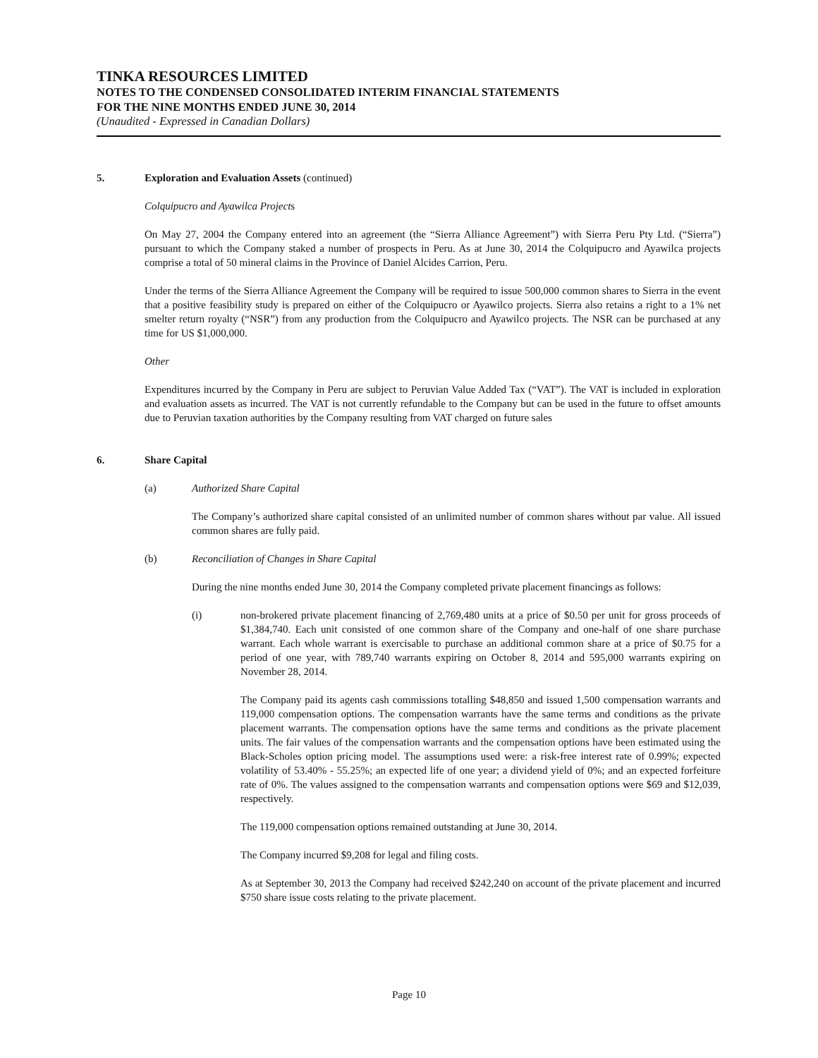TINKA RESOURCES LIMITED
NOTES TO THE CONDENSED CONSOLIDATED INTERIM FINANCIAL STATEMENTS
FOR THE NINE MONTHS ENDED JUNE 30, 2014
(Unaudited - Expressed in Canadian Dollars)
5. Exploration and Evaluation Assets (continued)
Colquipucro and Ayawilca Projects
On May 27, 2004 the Company entered into an agreement (the “Sierra Alliance Agreement”) with Sierra Peru Pty Ltd. (“Sierra”) pursuant to which the Company staked a number of prospects in Peru. As at June 30, 2014 the Colquipucro and Ayawilca projects comprise a total of 50 mineral claims in the Province of Daniel Alcides Carrion, Peru.
Under the terms of the Sierra Alliance Agreement the Company will be required to issue 500,000 common shares to Sierra in the event that a positive feasibility study is prepared on either of the Colquipucro or Ayawilco projects. Sierra also retains a right to a 1% net smelter return royalty (“NSR”) from any production from the Colquipucro and Ayawilco projects. The NSR can be purchased at any time for US $1,000,000.
Other
Expenditures incurred by the Company in Peru are subject to Peruvian Value Added Tax (“VAT”). The VAT is included in exploration and evaluation assets as incurred. The VAT is not currently refundable to the Company but can be used in the future to offset amounts due to Peruvian taxation authorities by the Company resulting from VAT charged on future sales
6. Share Capital
(a) Authorized Share Capital
The Company’s authorized share capital consisted of an unlimited number of common shares without par value. All issued common shares are fully paid.
(b) Reconciliation of Changes in Share Capital
During the nine months ended June 30, 2014 the Company completed private placement financings as follows:
(i) non-brokered private placement financing of 2,769,480 units at a price of $0.50 per unit for gross proceeds of $1,384,740. Each unit consisted of one common share of the Company and one-half of one share purchase warrant. Each whole warrant is exercisable to purchase an additional common share at a price of $0.75 for a period of one year, with 789,740 warrants expiring on October 8, 2014 and 595,000 warrants expiring on November 28, 2014.
The Company paid its agents cash commissions totalling $48,850 and issued 1,500 compensation warrants and 119,000 compensation options. The compensation warrants have the same terms and conditions as the private placement warrants. The compensation options have the same terms and conditions as the private placement units. The fair values of the compensation warrants and the compensation options have been estimated using the Black-Scholes option pricing model. The assumptions used were: a risk-free interest rate of 0.99%; expected volatility of 53.40% - 55.25%; an expected life of one year; a dividend yield of 0%; and an expected forfeiture rate of 0%. The values assigned to the compensation warrants and compensation options were $69 and $12,039, respectively.
The 119,000 compensation options remained outstanding at June 30, 2014.
The Company incurred $9,208 for legal and filing costs.
As at September 30, 2013 the Company had received $242,240 on account of the private placement and incurred $750 share issue costs relating to the private placement.
Page 10